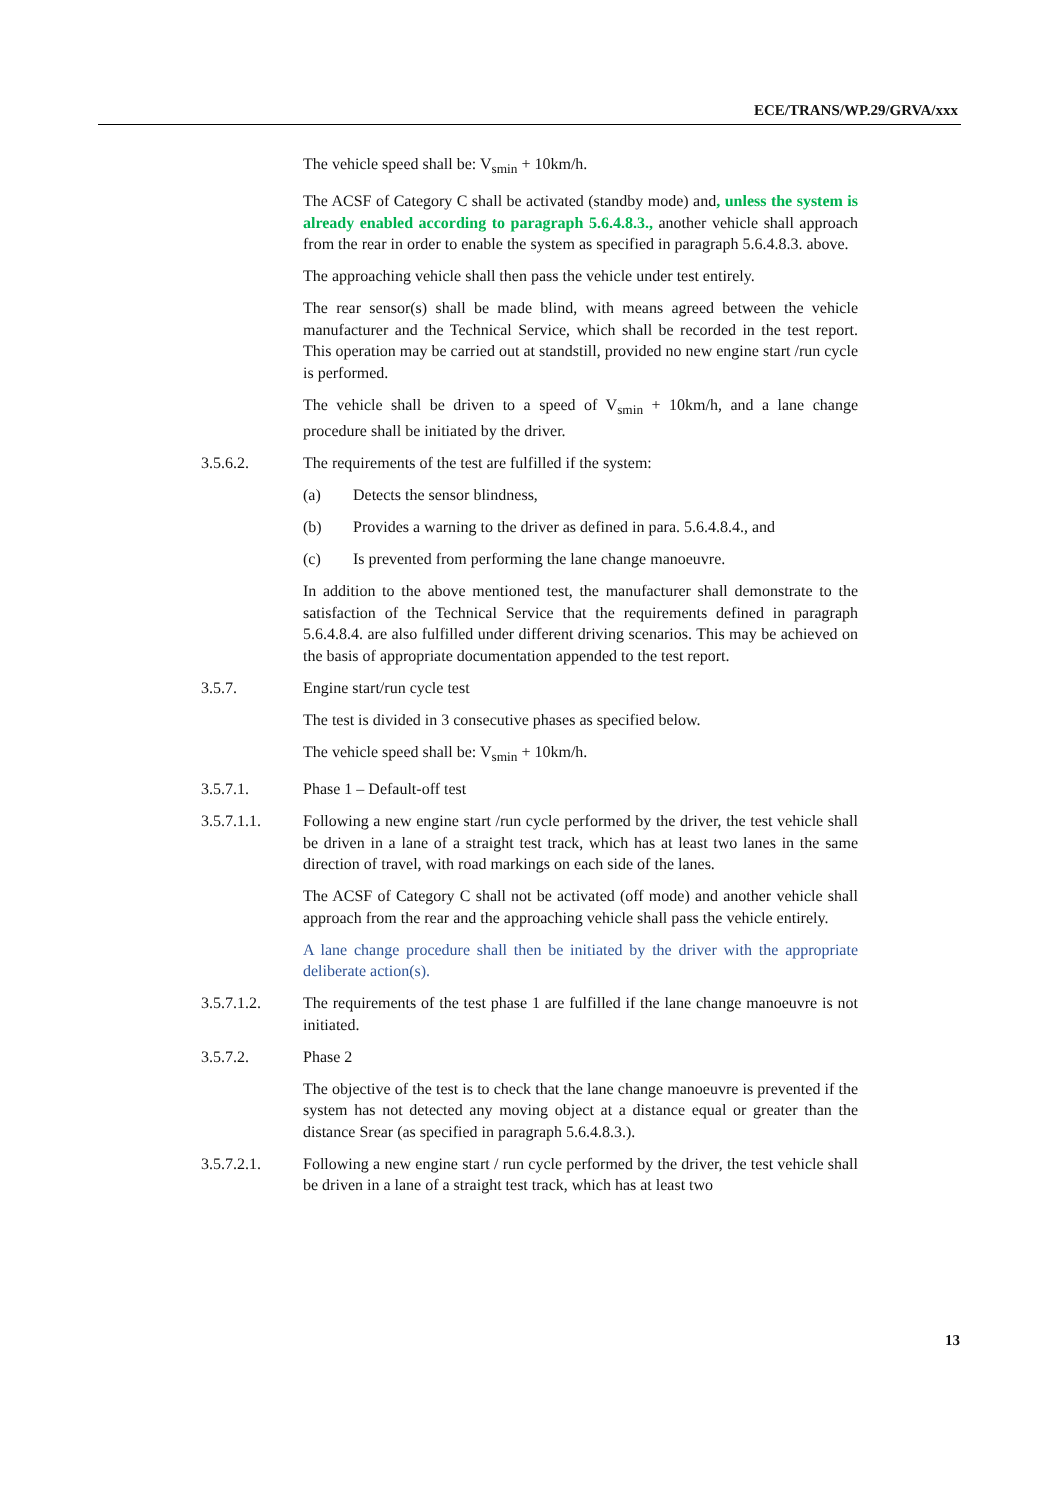ECE/TRANS/WP.29/GRVA/xxx
The vehicle speed shall be: V<sub>smin</sub> + 10km/h.
The ACSF of Category C shall be activated (standby mode) and, unless the system is already enabled according to paragraph 5.6.4.8.3., another vehicle shall approach from the rear in order to enable the system as specified in paragraph 5.6.4.8.3. above.
The approaching vehicle shall then pass the vehicle under test entirely.
The rear sensor(s) shall be made blind, with means agreed between the vehicle manufacturer and the Technical Service, which shall be recorded in the test report. This operation may be carried out at standstill, provided no new engine start /run cycle is performed.
The vehicle shall be driven to a speed of V<sub>smin</sub> + 10km/h, and a lane change procedure shall be initiated by the driver.
3.5.6.2. The requirements of the test are fulfilled if the system:
(a) Detects the sensor blindness,
(b) Provides a warning to the driver as defined in para. 5.6.4.8.4., and
(c) Is prevented from performing the lane change manoeuvre.
In addition to the above mentioned test, the manufacturer shall demonstrate to the satisfaction of the Technical Service that the requirements defined in paragraph 5.6.4.8.4. are also fulfilled under different driving scenarios. This may be achieved on the basis of appropriate documentation appended to the test report.
3.5.7. Engine start/run cycle test
The test is divided in 3 consecutive phases as specified below.
The vehicle speed shall be: V<sub>smin</sub> + 10km/h.
3.5.7.1. Phase 1 – Default-off test
3.5.7.1.1. Following a new engine start /run cycle performed by the driver, the test vehicle shall be driven in a lane of a straight test track, which has at least two lanes in the same direction of travel, with road markings on each side of the lanes.
The ACSF of Category C shall not be activated (off mode) and another vehicle shall approach from the rear and the approaching vehicle shall pass the vehicle entirely.
A lane change procedure shall then be initiated by the driver with the appropriate deliberate action(s).
3.5.7.1.2. The requirements of the test phase 1 are fulfilled if the lane change manoeuvre is not initiated.
3.5.7.2. Phase 2
The objective of the test is to check that the lane change manoeuvre is prevented if the system has not detected any moving object at a distance equal or greater than the distance Srear (as specified in paragraph 5.6.4.8.3.).
3.5.7.2.1. Following a new engine start / run cycle performed by the driver, the test vehicle shall be driven in a lane of a straight test track, which has at least two
13